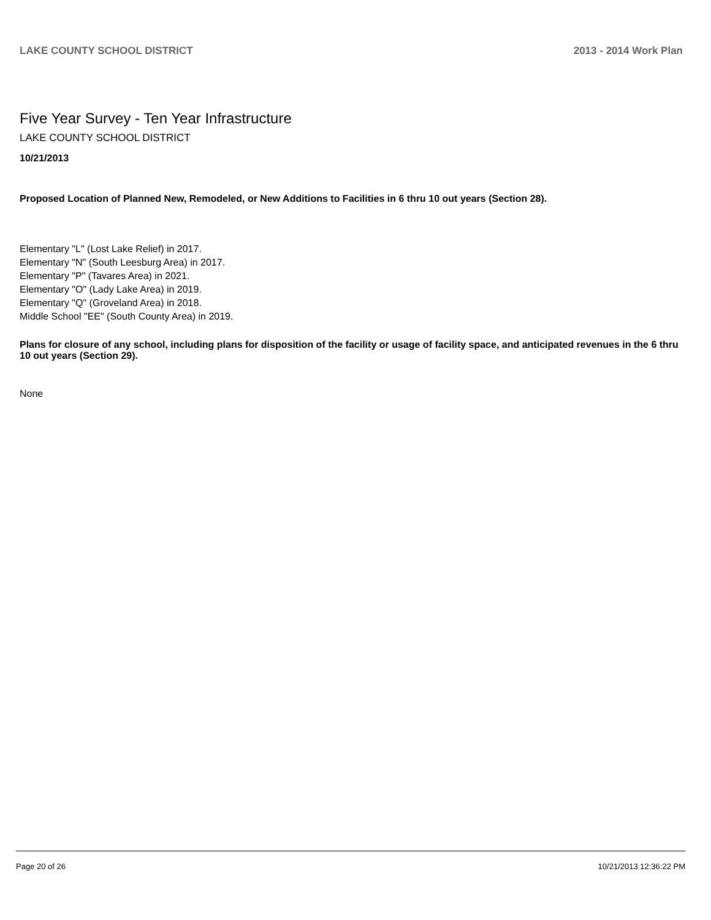LAKE COUNTY SCHOOL DISTRICT 2013 - 2014 Work Plan
Five Year Survey - Ten Year Infrastructure
LAKE COUNTY SCHOOL DISTRICT
10/21/2013
Proposed Location of Planned New, Remodeled, or New Additions to Facilities in 6 thru 10 out years (Section 28).
Elementary "L" (Lost Lake Relief) in 2017.
Elementary "N" (South Leesburg Area) in 2017.
Elementary "P" (Tavares Area) in 2021.
Elementary "O" (Lady Lake Area) in 2019.
Elementary "Q" (Groveland Area) in 2018.
Middle School "EE" (South County Area) in 2019.
Plans for closure of any school, including plans for disposition of the facility or usage of facility space, and anticipated revenues in the 6 thru 10 out years (Section 29).
None
Page 20 of 26 10/21/2013 12:36:22 PM